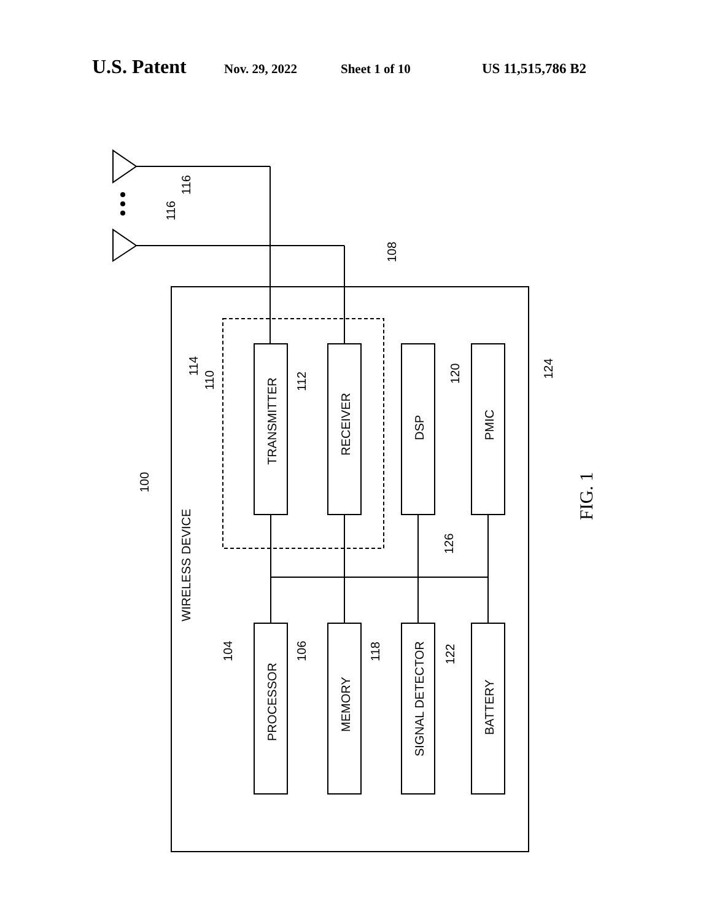U.S. Patent Nov. 29, 2022 Sheet 1 of 10 US 11,515,786 B2
TRANSMITTER
RECEIVER
DSP
PMIC
PROCESSOR
MEMORY
SIGNAL DETECTOR
BATTERY
WIRELESS DEVICE
116
116
108
114
110
112
120
124
100
126
104
106
118
122
FIG. 1